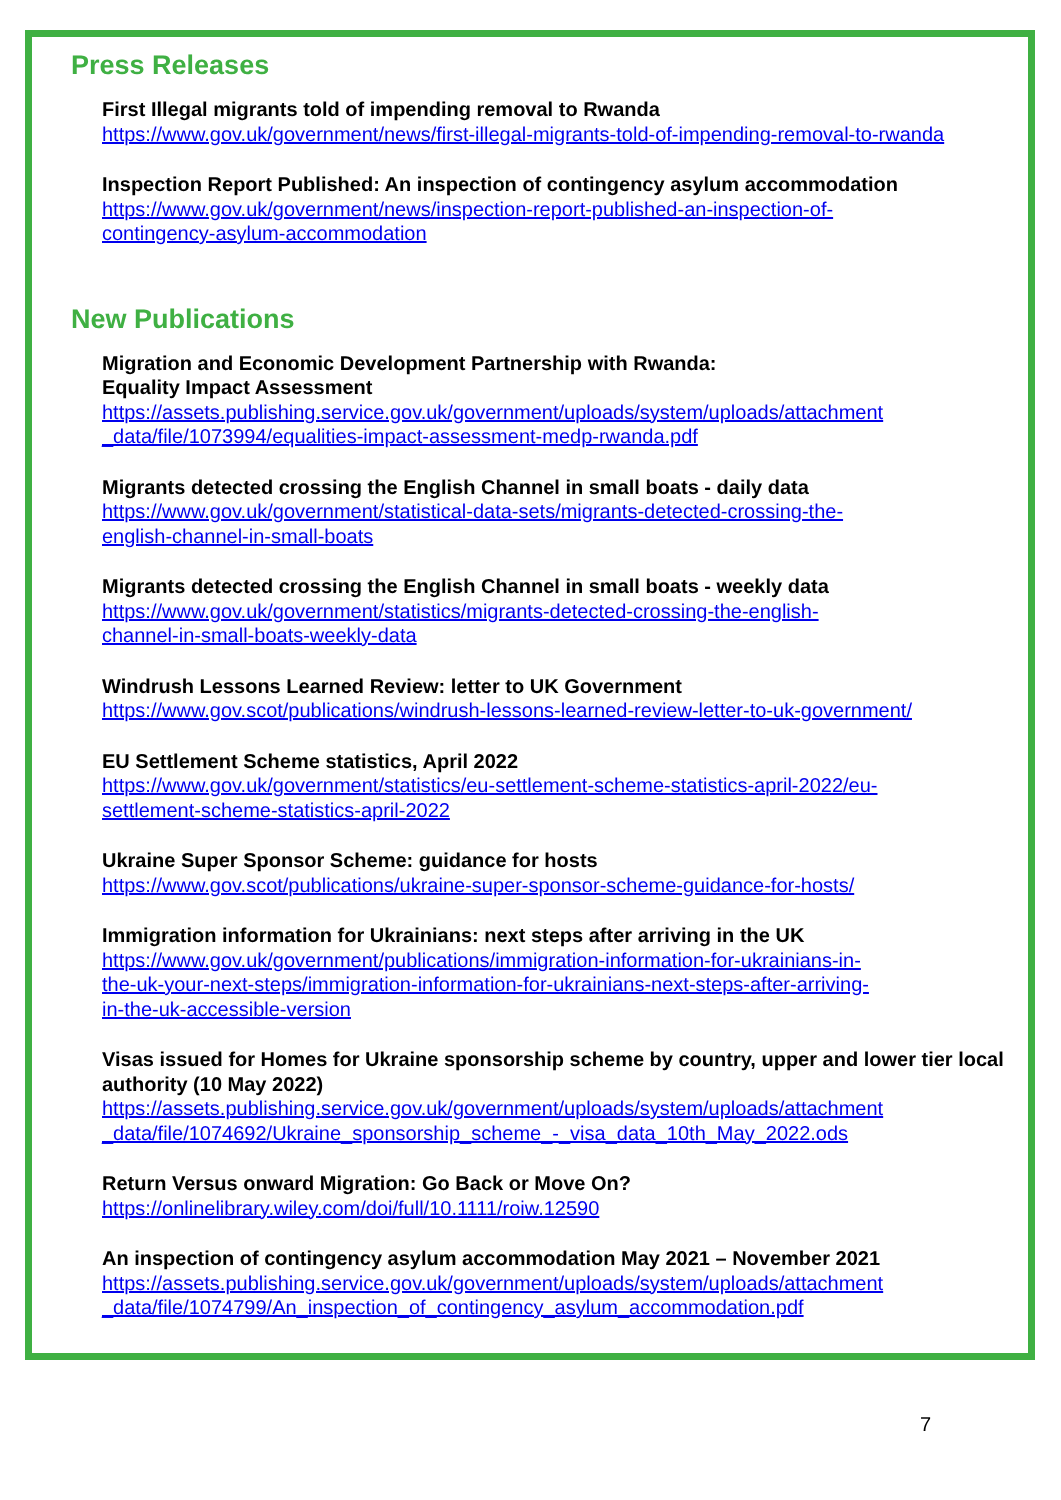Press Releases
First Illegal migrants told of impending removal to Rwanda
https://www.gov.uk/government/news/first-illegal-migrants-told-of-impending-removal-to-rwanda
Inspection Report Published: An inspection of contingency asylum accommodation
https://www.gov.uk/government/news/inspection-report-published-an-inspection-of-
contingency-asylum-accommodation
New Publications
Migration and Economic Development Partnership with Rwanda:
Equality Impact Assessment
https://assets.publishing.service.gov.uk/government/uploads/system/uploads/attachment
_data/file/1073994/equalities-impact-assessment-medp-rwanda.pdf
Migrants detected crossing the English Channel in small boats - daily data
https://www.gov.uk/government/statistical-data-sets/migrants-detected-crossing-the-
english-channel-in-small-boats
Migrants detected crossing the English Channel in small boats - weekly data
https://www.gov.uk/government/statistics/migrants-detected-crossing-the-english-
channel-in-small-boats-weekly-data
Windrush Lessons Learned Review: letter to UK Government
https://www.gov.scot/publications/windrush-lessons-learned-review-letter-to-uk-government/
EU Settlement Scheme statistics, April 2022
https://www.gov.uk/government/statistics/eu-settlement-scheme-statistics-april-2022/eu-
settlement-scheme-statistics-april-2022
Ukraine Super Sponsor Scheme: guidance for hosts
https://www.gov.scot/publications/ukraine-super-sponsor-scheme-guidance-for-hosts/
Immigration information for Ukrainians: next steps after arriving in the UK
https://www.gov.uk/government/publications/immigration-information-for-ukrainians-in-
the-uk-your-next-steps/immigration-information-for-ukrainians-next-steps-after-arriving-
in-the-uk-accessible-version
Visas issued for Homes for Ukraine sponsorship scheme by country, upper and lower tier local authority (10 May 2022)
https://assets.publishing.service.gov.uk/government/uploads/system/uploads/attachment
_data/file/1074692/Ukraine_sponsorship_scheme_-_visa_data_10th_May_2022.ods
Return Versus onward Migration: Go Back or Move On?
https://onlinelibrary.wiley.com/doi/full/10.1111/roiw.12590
An inspection of contingency asylum accommodation May 2021 – November 2021
https://assets.publishing.service.gov.uk/government/uploads/system/uploads/attachment
_data/file/1074799/An_inspection_of_contingency_asylum_accommodation.pdf
7